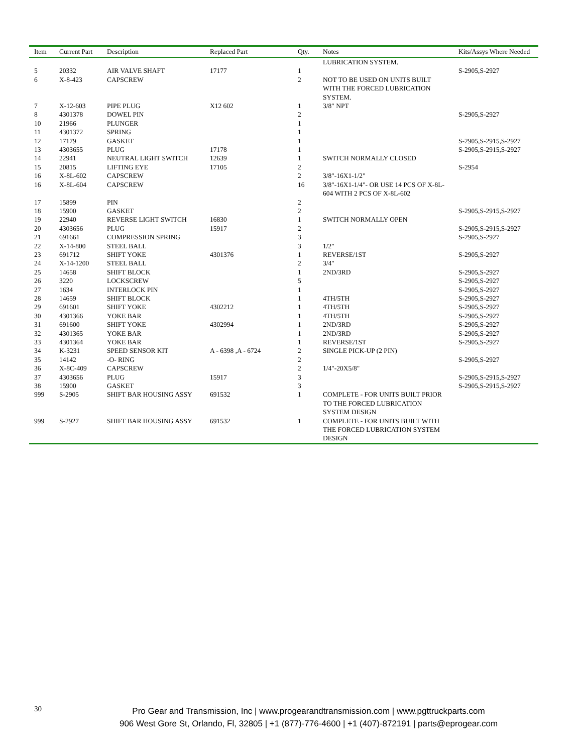| Item | Current Part | Description | Replaced Part | Qty. | Notes | Kits/Assys Where Needed |
| --- | --- | --- | --- | --- | --- | --- |
| | | | | | LUBRICATION SYSTEM. | |
| 5 | 20332 | AIR VALVE SHAFT | 17177 | 1 | | S-2905,S-2927 |
| 6 | X-8-423 | CAPSCREW | | 2 | NOT TO BE USED ON UNITS BUILT WITH THE FORCED LUBRICATION SYSTEM. | |
| 7 | X-12-603 | PIPE PLUG | X12 602 | 1 | 3/8" NPT | |
| 8 | 4301378 | DOWEL PIN | | 2 | | S-2905,S-2927 |
| 10 | 21966 | PLUNGER | | 1 | | |
| 11 | 4301372 | SPRING | | 1 | | |
| 12 | 17179 | GASKET | | 1 | | S-2905,S-2915,S-2927 |
| 13 | 4303655 | PLUG | 17178 | 1 | | S-2905,S-2915,S-2927 |
| 14 | 22941 | NEUTRAL LIGHT SWITCH | 12639 | 1 | SWITCH NORMALLY CLOSED | |
| 15 | 20815 | LIFTING EYE | 17105 | 2 | | S-2954 |
| 16 | X-8L-602 | CAPSCREW | | 2 | 3/8"-16X1-1/2" | |
| 16 | X-8L-604 | CAPSCREW | | 16 | 3/8"-16X1-1/4"- OR USE 14 PCS OF X-8L-604 WITH 2 PCS OF X-8L-602 | |
| 17 | 15899 | PIN | | 2 | | |
| 18 | 15900 | GASKET | | 2 | | S-2905,S-2915,S-2927 |
| 19 | 22940 | REVERSE LIGHT SWITCH | 16830 | 1 | SWITCH NORMALLY OPEN | |
| 20 | 4303656 | PLUG | 15917 | 2 | | S-2905,S-2915,S-2927 |
| 21 | 691661 | COMPRESSION SPRING | | 3 | | S-2905,S-2927 |
| 22 | X-14-800 | STEEL BALL | | 3 | 1/2" | |
| 23 | 691712 | SHIFT YOKE | 4301376 | 1 | REVERSE/1ST | S-2905,S-2927 |
| 24 | X-14-1200 | STEEL BALL | | 2 | 3/4" | |
| 25 | 14658 | SHIFT BLOCK | | 1 | 2ND/3RD | S-2905,S-2927 |
| 26 | 3220 | LOCKSCREW | | 5 | | S-2905,S-2927 |
| 27 | 1634 | INTERLOCK PIN | | 1 | | S-2905,S-2927 |
| 28 | 14659 | SHIFT BLOCK | | 1 | 4TH/5TH | S-2905,S-2927 |
| 29 | 691601 | SHIFT YOKE | 4302212 | 1 | 4TH/5TH | S-2905,S-2927 |
| 30 | 4301366 | YOKE BAR | | 1 | 4TH/5TH | S-2905,S-2927 |
| 31 | 691600 | SHIFT YOKE | 4302994 | 1 | 2ND/3RD | S-2905,S-2927 |
| 32 | 4301365 | YOKE BAR | | 1 | 2ND/3RD | S-2905,S-2927 |
| 33 | 4301364 | YOKE BAR | | 1 | REVERSE/1ST | S-2905,S-2927 |
| 34 | K-3231 | SPEED SENSOR KIT | A - 6398 ,A - 6724 | 2 | SINGLE PICK-UP (2 PIN) | |
| 35 | 14142 | -O- RING | | 2 | | S-2905,S-2927 |
| 36 | X-8C-409 | CAPSCREW | | 2 | 1/4"-20X5/8" | |
| 37 | 4303656 | PLUG | 15917 | 3 | | S-2905,S-2915,S-2927 |
| 38 | 15900 | GASKET | | 3 | | S-2905,S-2915,S-2927 |
| 999 | S-2905 | SHIFT BAR HOUSING ASSY | 691532 | 1 | COMPLETE - FOR UNITS BUILT PRIOR TO THE FORCED LUBRICATION SYSTEM DESIGN | |
| 999 | S-2927 | SHIFT BAR HOUSING ASSY | 691532 | 1 | COMPLETE - FOR UNITS BUILT WITH THE FORCED LUBRICATION SYSTEM DESIGN | |
30
Pro Gear and Transmission, Inc | www.progearandtransmission.com | www.pgttruckparts.com
906 West Gore St, Orlando, Fl, 32805 | +1 (877)-776-4600 | +1 (407)-872191 | parts@eprogear.com